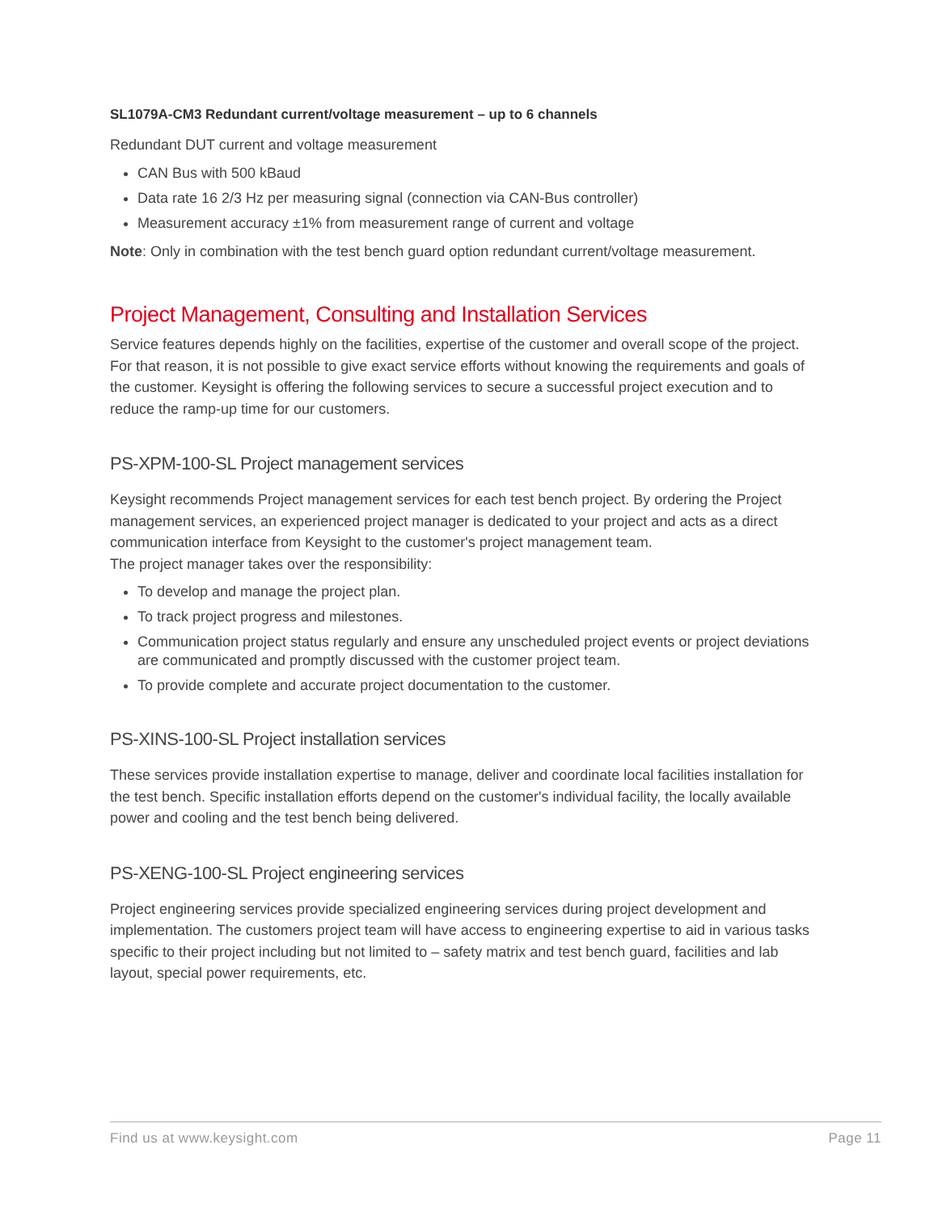SL1079A-CM3 Redundant current/voltage measurement – up to 6 channels
Redundant DUT current and voltage measurement
CAN Bus with 500 kBaud
Data rate 16 2/3 Hz per measuring signal (connection via CAN-Bus controller)
Measurement accuracy ±1% from measurement range of current and voltage
Note: Only in combination with the test bench guard option redundant current/voltage measurement.
Project Management, Consulting and Installation Services
Service features depends highly on the facilities, expertise of the customer and overall scope of the project. For that reason, it is not possible to give exact service efforts without knowing the requirements and goals of the customer. Keysight is offering the following services to secure a successful project execution and to reduce the ramp-up time for our customers.
PS-XPM-100-SL Project management services
Keysight recommends Project management services for each test bench project. By ordering the Project management services, an experienced project manager is dedicated to your project and acts as a direct communication interface from Keysight to the customer's project management team.
The project manager takes over the responsibility:
To develop and manage the project plan.
To track project progress and milestones.
Communication project status regularly and ensure any unscheduled project events or project deviations are communicated and promptly discussed with the customer project team.
To provide complete and accurate project documentation to the customer.
PS-XINS-100-SL Project installation services
These services provide installation expertise to manage, deliver and coordinate local facilities installation for the test bench. Specific installation efforts depend on the customer's individual facility, the locally available power and cooling and the test bench being delivered.
PS-XENG-100-SL Project engineering services
Project engineering services provide specialized engineering services during project development and implementation. The customers project team will have access to engineering expertise to aid in various tasks specific to their project including but not limited to – safety matrix and test bench guard, facilities and lab layout, special power requirements, etc.
Find us at www.keysight.com Page 11